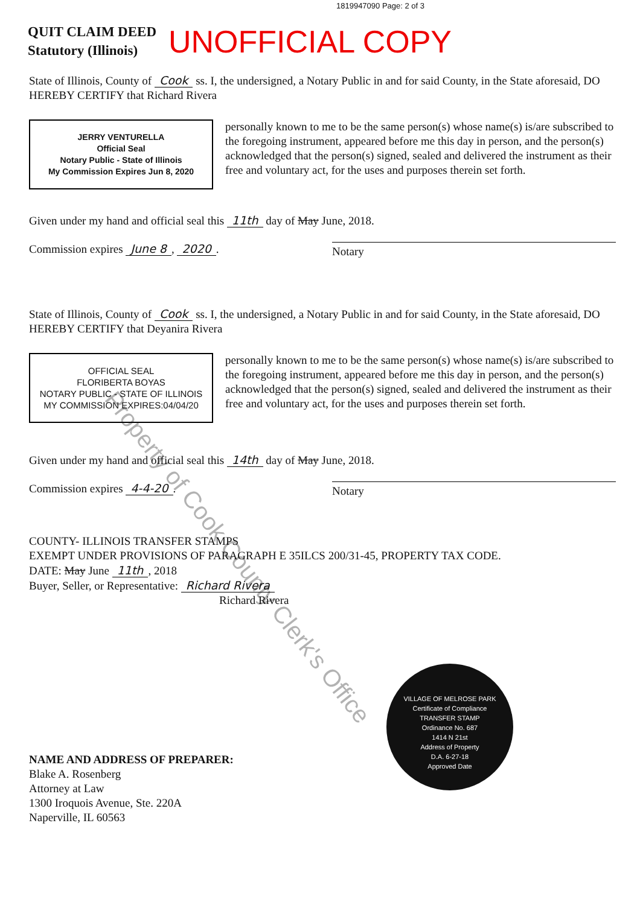1819947090 Page: 2 of 3
QUIT CLAIM DEED
Statutory (Illinois)
UNOFFICIAL COPY
State of Illinois, County of Cook ss. I, the undersigned, a Notary Public in and for said County, in the State aforesaid, DO HEREBY CERTIFY that Richard Rivera
JERRY VENTURELLA
Official Seal
Notary Public - State of Illinois
My Commission Expires Jun 8, 2020
personally known to me to be the same person(s) whose name(s) is/are subscribed to the foregoing instrument, appeared before me this day in person, and the person(s) acknowledged that the person(s) signed, sealed and delivered the instrument as their free and voluntary act, for the uses and purposes therein set forth.
Given under my hand and official seal this 11th day of May June, 2018.
Commission expires June 8, 2020. Notary
State of Illinois, County of Cook ss. I, the undersigned, a Notary Public in and for said County, in the State aforesaid, DO HEREBY CERTIFY that Deyanira Rivera
OFFICIAL SEAL
FLORIBERTA BOYAS
NOTARY PUBLIC - STATE OF ILLINOIS
MY COMMISSION EXPIRES:04/04/20
personally known to me to be the same person(s) whose name(s) is/are subscribed to the foregoing instrument, appeared before me this day in person, and the person(s) acknowledged that the person(s) signed, sealed and delivered the instrument as their free and voluntary act, for the uses and purposes therein set forth.
Given under my hand and official seal this 14th day of May June, 2018.
Commission expires 4-4-20. Notary
COUNTY- ILLINOIS TRANSFER STAMPS
EXEMPT UNDER PROVISIONS OF PARAGRAPH E 35ILCS 200/31-45, PROPERTY TAX CODE.
DATE: May June 11th, 2018
Buyer, Seller, or Representative: Richard Rivera
Richard Rivera
NAME AND ADDRESS OF PREPARER:
Blake A. Rosenberg
Attorney at Law
1300 Iroquois Avenue, Ste. 220A
Naperville, IL 60563
VILLAGE OF MELROSE PARK
Certificate of Compliance
TRANSFER STAMP
Ordinance No. 687
1414 N 21st
Address of Property
D.A. 6-27-18
Approved Date
Property of Cook County Clerk's Office